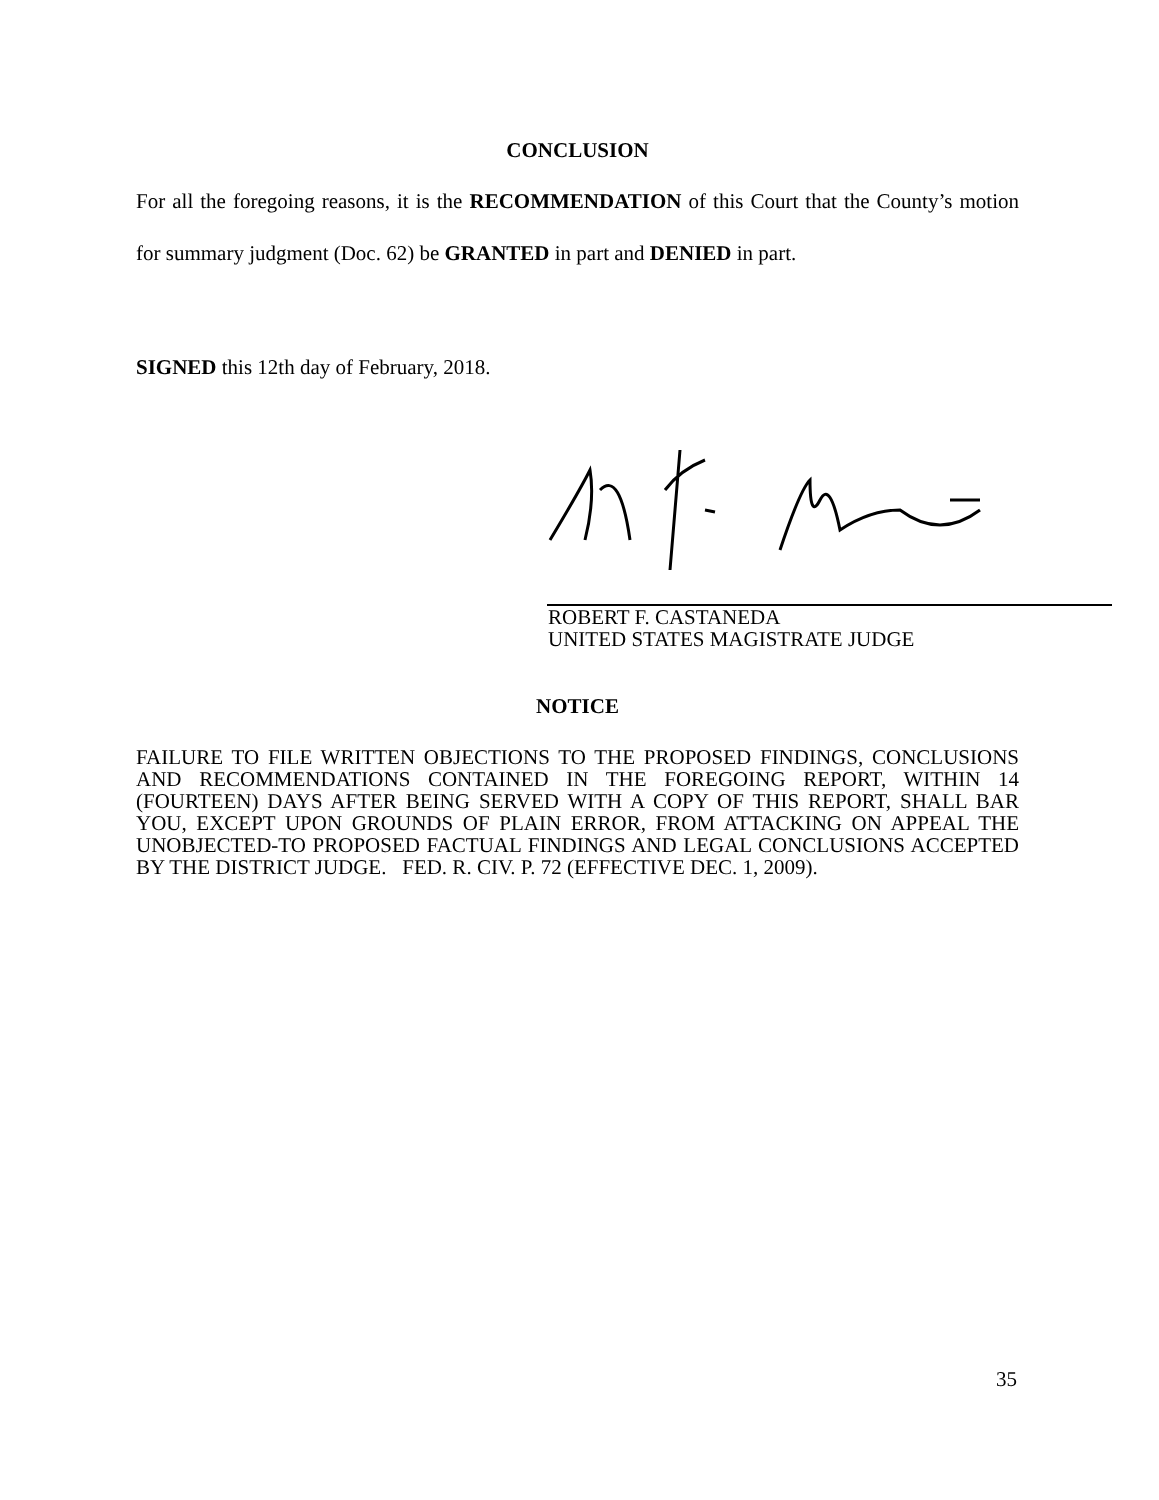CONCLUSION
For all the foregoing reasons, it is the RECOMMENDATION of this Court that the County’s motion for summary judgment (Doc. 62) be GRANTED in part and DENIED in part.
SIGNED this 12th day of February, 2018.
ROBERT F. CASTANEDA
UNITED STATES MAGISTRATE JUDGE
NOTICE
FAILURE TO FILE WRITTEN OBJECTIONS TO THE PROPOSED FINDINGS, CONCLUSIONS AND RECOMMENDATIONS CONTAINED IN THE FOREGOING REPORT, WITHIN 14 (FOURTEEN) DAYS AFTER BEING SERVED WITH A COPY OF THIS REPORT, SHALL BAR YOU, EXCEPT UPON GROUNDS OF PLAIN ERROR, FROM ATTACKING ON APPEAL THE UNOBJECTED-TO PROPOSED FACTUAL FINDINGS AND LEGAL CONCLUSIONS ACCEPTED BY THE DISTRICT JUDGE. FED. R. CIV. P. 72 (EFFECTIVE DEC. 1, 2009).
35